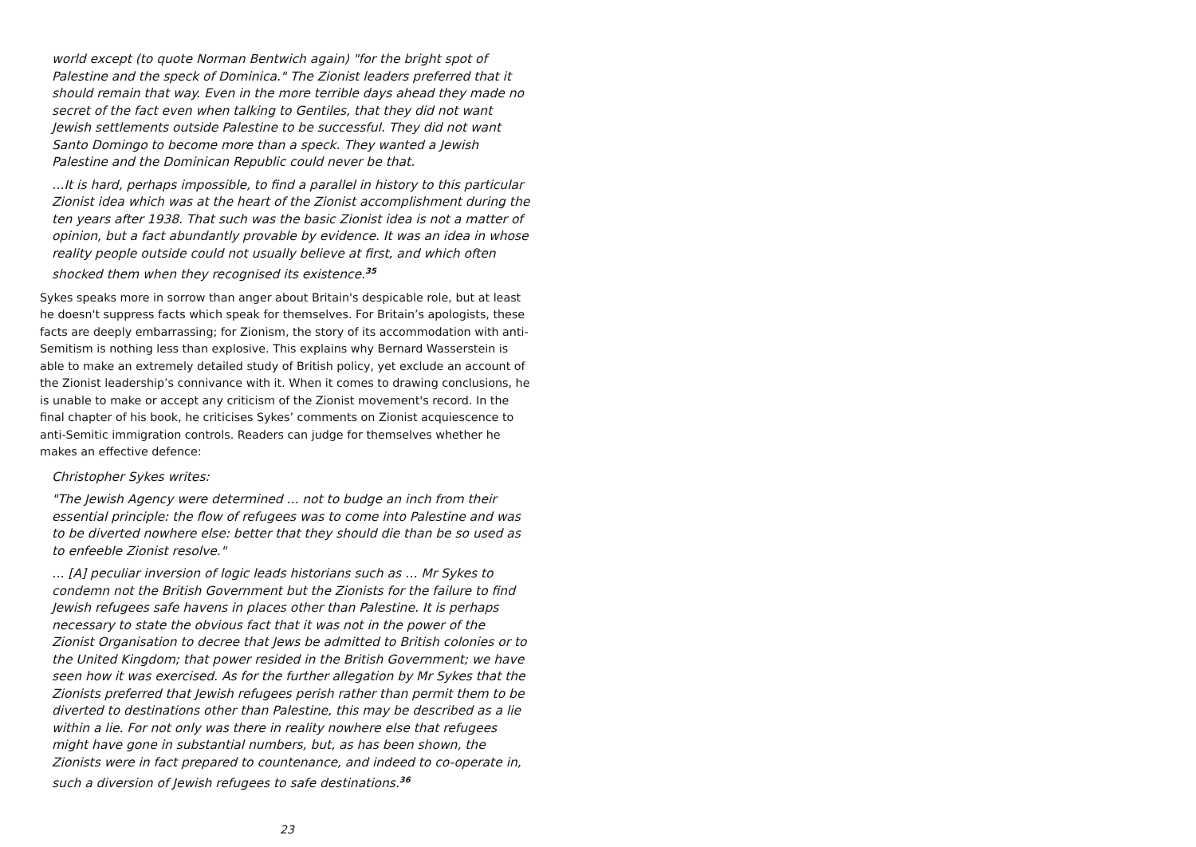world except (to quote Norman Bentwich again) "for the bright spot of Palestine and the speck of Dominica." The Zionist leaders preferred that it should remain that way. Even in the more terrible days ahead they made no secret of the fact even when talking to Gentiles, that they did not want Jewish settlements outside Palestine to be successful. They did not want Santo Domingo to become more than a speck. They wanted a Jewish Palestine and the Dominican Republic could never be that.
…It is hard, perhaps impossible, to find a parallel in history to this particular Zionist idea which was at the heart of the Zionist accomplishment during the ten years after 1938. That such was the basic Zionist idea is not a matter of opinion, but a fact abundantly provable by evidence. It was an idea in whose reality people outside could not usually believe at first, and which often shocked them when they recognised its existence.<sup>35</sup>
Sykes speaks more in sorrow than anger about Britain's despicable role, but at least he doesn't suppress facts which speak for themselves. For Britain’s apologists, these facts are deeply embarrassing; for Zionism, the story of its accommodation with anti-Semitism is nothing less than explosive. This explains why Bernard Wasserstein is able to make an extremely detailed study of British policy, yet exclude an account of the Zionist leadership’s connivance with it. When it comes to drawing conclusions, he is unable to make or accept any criticism of the Zionist movement's record. In the final chapter of his book, he criticises Sykes’ comments on Zionist acquiescence to anti-Semitic immigration controls. Readers can judge for themselves whether he makes an effective defence:
Christopher Sykes writes:
"The Jewish Agency were determined ... not to budge an inch from their essential principle: the flow of refugees was to come into Palestine and was to be diverted nowhere else: better that they should die than be so used as to enfeeble Zionist resolve."
… [A] peculiar inversion of logic leads historians such as … Mr Sykes to condemn not the British Government but the Zionists for the failure to find Jewish refugees safe havens in places other than Palestine. It is perhaps necessary to state the obvious fact that it was not in the power of the Zionist Organisation to decree that Jews be admitted to British colonies or to the United Kingdom; that power resided in the British Government; we have seen how it was exercised. As for the further allegation by Mr Sykes that the Zionists preferred that Jewish refugees perish rather than permit them to be diverted to destinations other than Palestine, this may be described as a lie within a lie. For not only was there in reality nowhere else that refugees might have gone in substantial numbers, but, as has been shown, the Zionists were in fact prepared to countenance, and indeed to co-operate in, such a diversion of Jewish refugees to safe destinations.<sup>36</sup>
23